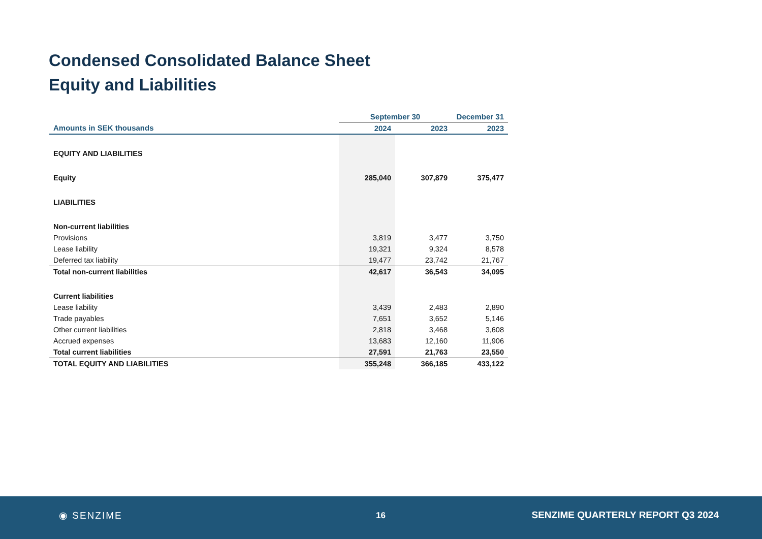Condensed Consolidated Balance Sheet
Equity and Liabilities
| | September 30 | | December 31 |
| --- | --- | --- | --- |
| Amounts in SEK thousands | 2024 | 2023 | 2023 |
| EQUITY AND LIABILITIES | | | |
| Equity | 285,040 | 307,879 | 375,477 |
| LIABILITIES | | | |
| Non-current liabilities | | | |
| Provisions | 3,819 | 3,477 | 3,750 |
| Lease liability | 19,321 | 9,324 | 8,578 |
| Deferred tax liability | 19,477 | 23,742 | 21,767 |
| Total non-current liabilities | 42,617 | 36,543 | 34,095 |
| Current liabilities | | | |
| Lease liability | 3,439 | 2,483 | 2,890 |
| Trade payables | 7,651 | 3,652 | 5,146 |
| Other current liabilities | 2,818 | 3,468 | 3,608 |
| Accrued expenses | 13,683 | 12,160 | 11,906 |
| Total current liabilities | 27,591 | 21,763 | 23,550 |
| TOTAL EQUITY AND LIABILITIES | 355,248 | 366,185 | 433,122 |
◉ SENZIME 16
SENZIME QUARTERLY REPORT Q3 2024